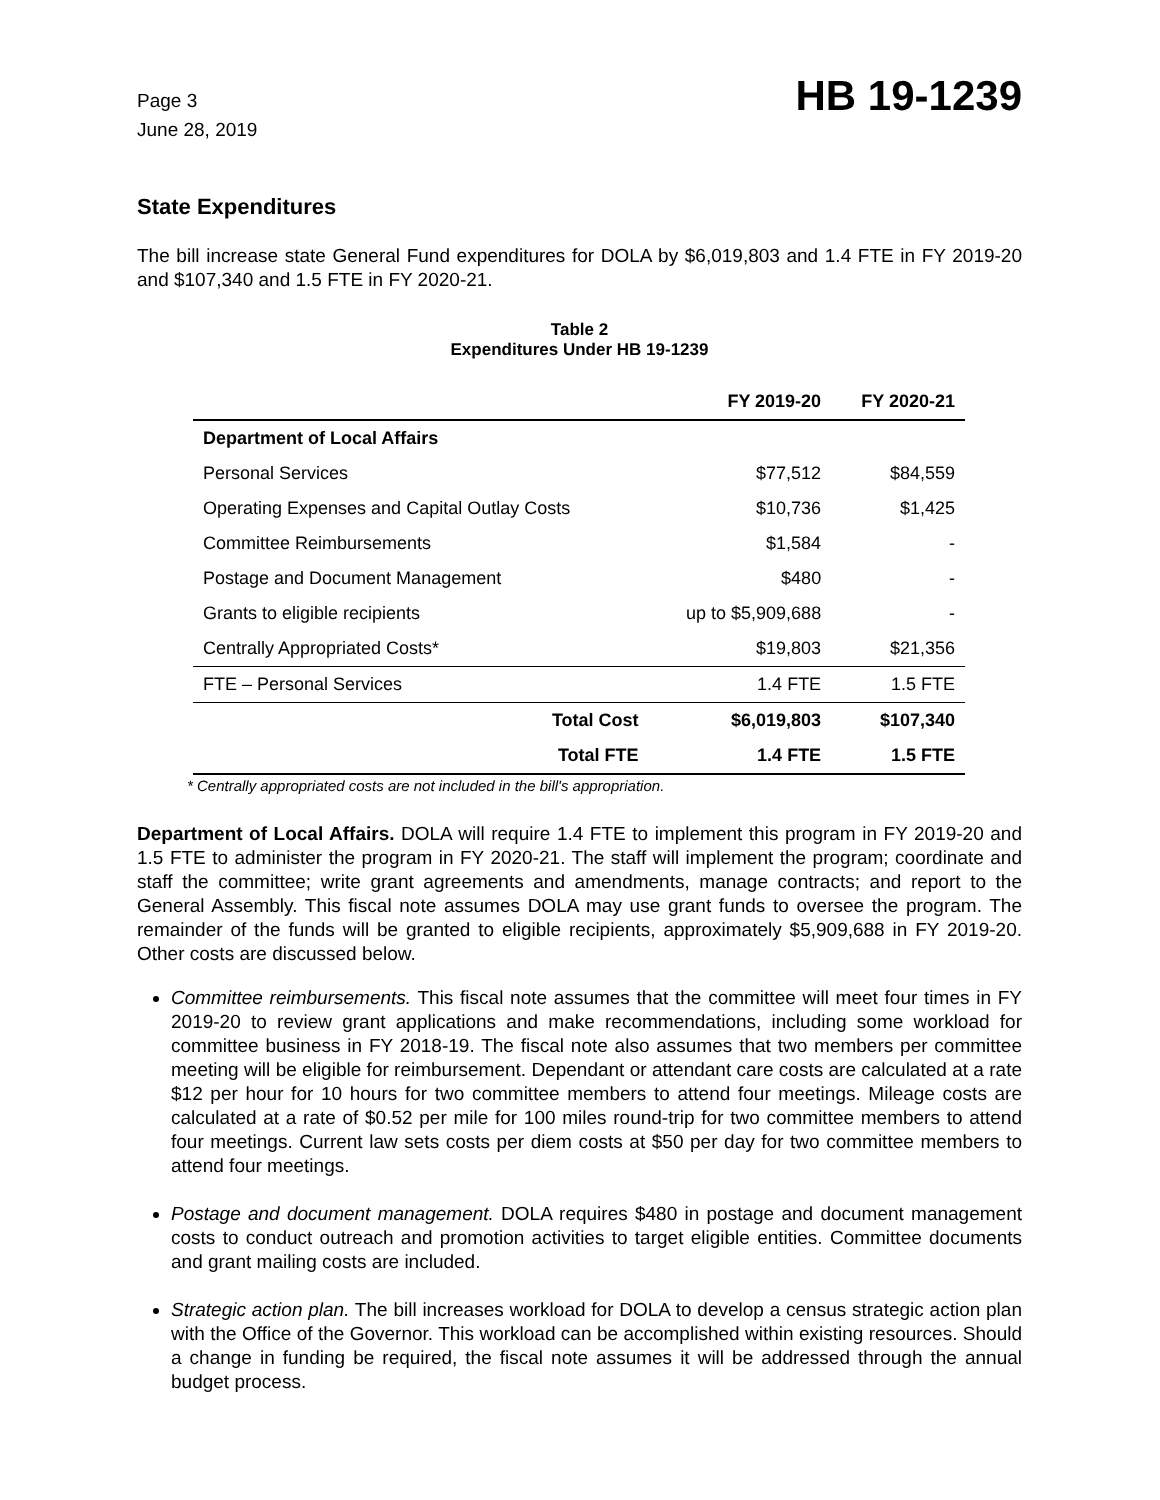Page 3
June 28, 2019
HB 19-1239
State Expenditures
The bill increase state General Fund expenditures for DOLA by $6,019,803 and 1.4 FTE in FY 2019-20 and $107,340 and 1.5 FTE in FY 2020-21.
Table 2
Expenditures Under HB 19-1239
| | FY 2019-20 | FY 2020-21 |
| --- | --- | --- |
| Department of Local Affairs | | |
| Personal Services | $77,512 | $84,559 |
| Operating Expenses and Capital Outlay Costs | $10,736 | $1,425 |
| Committee Reimbursements | $1,584 | - |
| Postage and Document Management | $480 | - |
| Grants to eligible recipients | up to $5,909,688 | - |
| Centrally Appropriated Costs* | $19,803 | $21,356 |
| FTE – Personal Services | 1.4 FTE | 1.5 FTE |
| Total Cost | $6,019,803 | $107,340 |
| Total FTE | 1.4 FTE | 1.5 FTE |
* Centrally appropriated costs are not included in the bill's appropriation.
Department of Local Affairs. DOLA will require 1.4 FTE to implement this program in FY 2019-20 and 1.5 FTE to administer the program in FY 2020-21. The staff will implement the program; coordinate and staff the committee; write grant agreements and amendments, manage contracts; and report to the General Assembly. This fiscal note assumes DOLA may use grant funds to oversee the program. The remainder of the funds will be granted to eligible recipients, approximately $5,909,688 in FY 2019-20. Other costs are discussed below.
Committee reimbursements. This fiscal note assumes that the committee will meet four times in FY 2019-20 to review grant applications and make recommendations, including some workload for committee business in FY 2018-19. The fiscal note also assumes that two members per committee meeting will be eligible for reimbursement. Dependant or attendant care costs are calculated at a rate $12 per hour for 10 hours for two committee members to attend four meetings. Mileage costs are calculated at a rate of $0.52 per mile for 100 miles round-trip for two committee members to attend four meetings. Current law sets costs per diem costs at $50 per day for two committee members to attend four meetings.
Postage and document management. DOLA requires $480 in postage and document management costs to conduct outreach and promotion activities to target eligible entities. Committee documents and grant mailing costs are included.
Strategic action plan. The bill increases workload for DOLA to develop a census strategic action plan with the Office of the Governor. This workload can be accomplished within existing resources. Should a change in funding be required, the fiscal note assumes it will be addressed through the annual budget process.